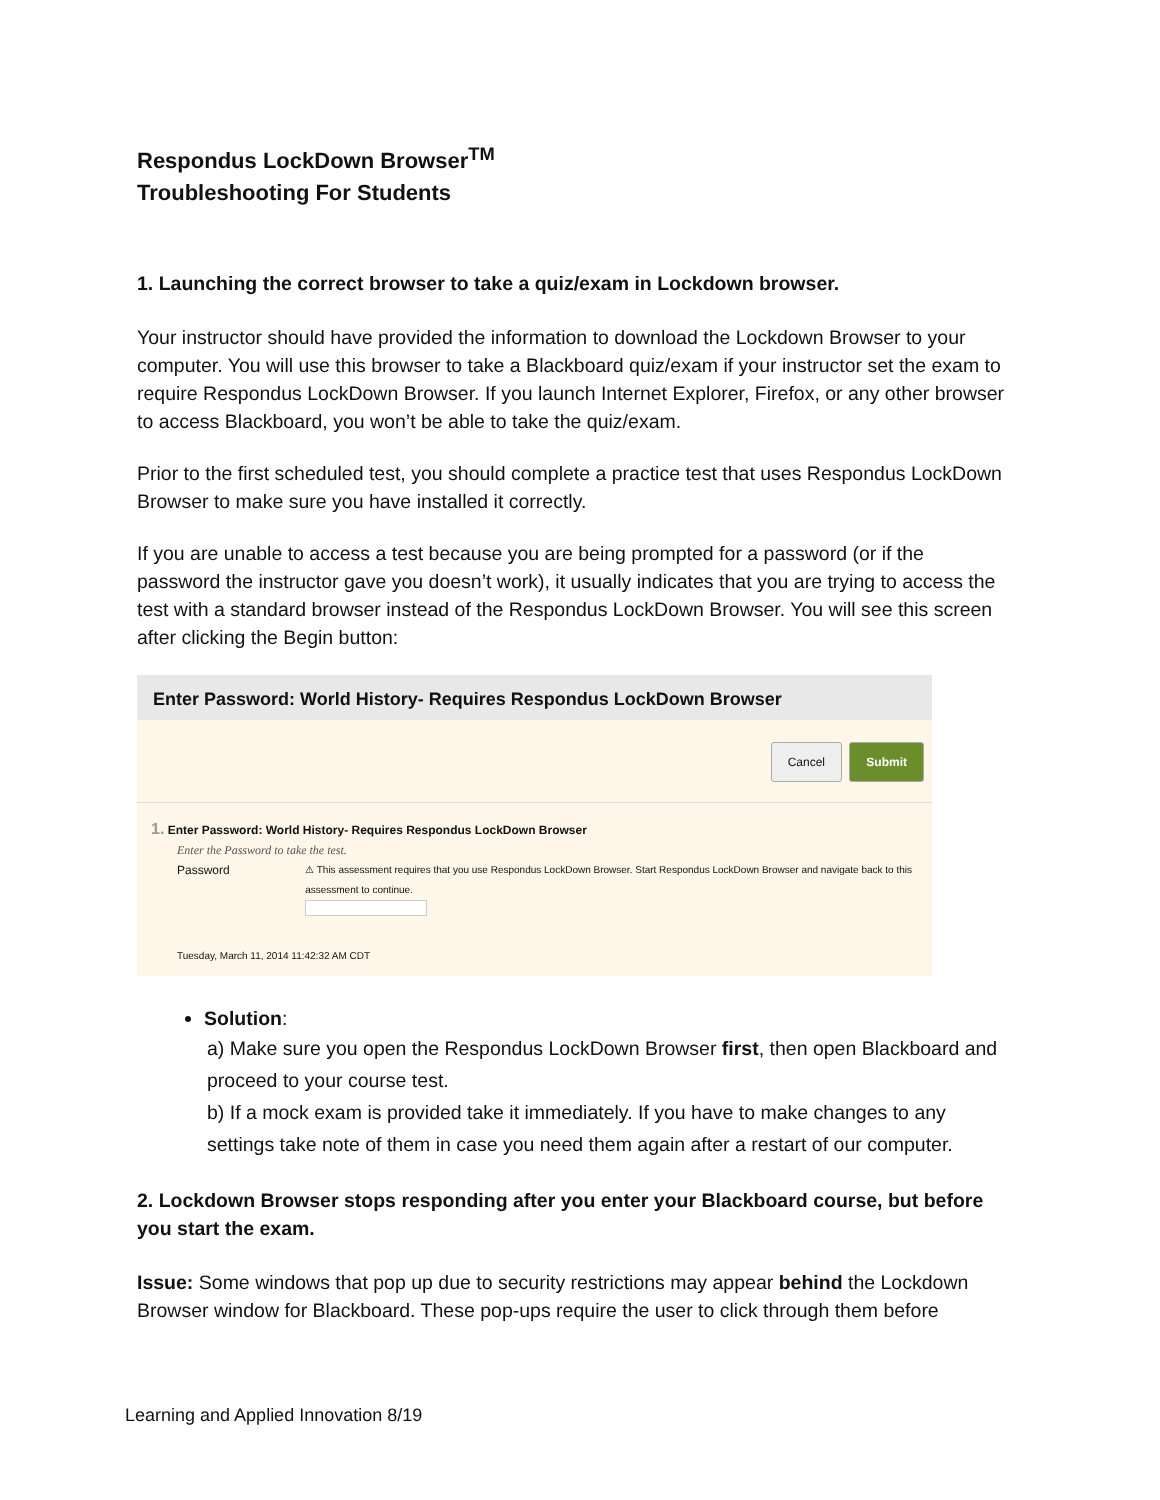Respondus LockDown Browser<sup>TM</sup>
Troubleshooting For Students
1. Launching the correct browser to take a quiz/exam in Lockdown browser.
Your instructor should have provided the information to download the Lockdown Browser to your computer. You will use this browser to take a Blackboard quiz/exam if your instructor set the exam to require Respondus LockDown Browser. If you launch Internet Explorer, Firefox, or any other browser to access Blackboard, you won’t be able to take the quiz/exam.
Prior to the first scheduled test, you should complete a practice test that uses Respondus LockDown Browser to make sure you have installed it correctly.
If you are unable to access a test because you are being prompted for a password (or if the password the instructor gave you doesn’t work), it usually indicates that you are trying to access the test with a standard browser instead of the Respondus LockDown Browser. You will see this screen after clicking the Begin button:
Enter Password: World History- Requires Respondus LockDown Browser
Cancel Submit
1. Enter Password: World History- Requires Respondus LockDown Browser
Enter the Password to take the test.
Password
⚠ This assessment requires that you use Respondus LockDown Browser. Start Respondus LockDown Browser and navigate back to this assessment to continue.
Tuesday, March 11, 2014 11:42:32 AM CDT
Solution:
a) Make sure you open the Respondus LockDown Browser first, then open Blackboard and proceed to your course test.
b) If a mock exam is provided take it immediately. If you have to make changes to any settings take note of them in case you need them again after a restart of our computer.
2. Lockdown Browser stops responding after you enter your Blackboard course, but before you start the exam.
Issue: Some windows that pop up due to security restrictions may appear behind the Lockdown Browser window for Blackboard. These pop-ups require the user to click through them before
Learning and Applied Innovation 8/19